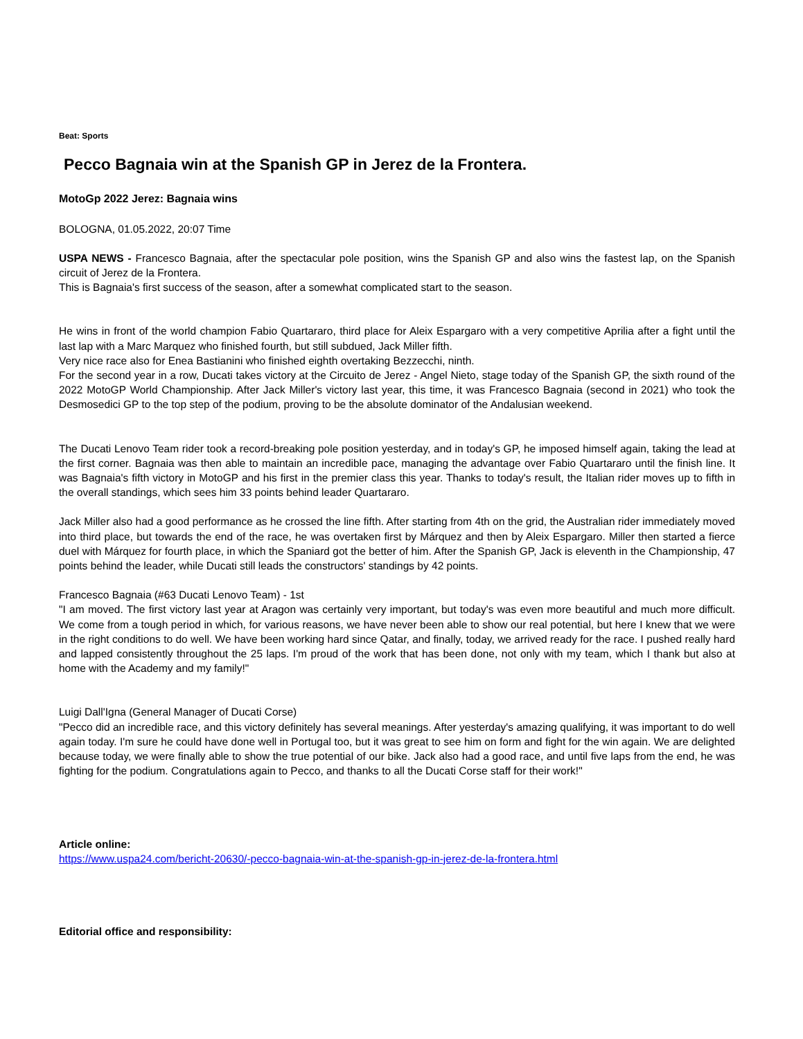Beat: Sports
Pecco Bagnaia win at the Spanish GP in Jerez de la Frontera.
MotoGp 2022 Jerez: Bagnaia wins
BOLOGNA, 01.05.2022, 20:07 Time
USPA NEWS - Francesco Bagnaia, after the spectacular pole position, wins the Spanish GP and also wins the fastest lap, on the Spanish circuit of Jerez de la Frontera.
This is Bagnaia's first success of the season, after a somewhat complicated start to the season.
He wins in front of the world champion Fabio Quartararo, third place for Aleix Espargaro with a very competitive Aprilia after a fight until the last lap with a Marc Marquez who finished fourth, but still subdued, Jack Miller fifth.
Very nice race also for Enea Bastianini who finished eighth overtaking Bezzecchi, ninth.
For the second year in a row, Ducati takes victory at the Circuito de Jerez - Angel Nieto, stage today of the Spanish GP, the sixth round of the 2022 MotoGP World Championship. After Jack Miller's victory last year, this time, it was Francesco Bagnaia (second in 2021) who took the Desmosedici GP to the top step of the podium, proving to be the absolute dominator of the Andalusian weekend.
The Ducati Lenovo Team rider took a record-breaking pole position yesterday, and in today's GP, he imposed himself again, taking the lead at the first corner. Bagnaia was then able to maintain an incredible pace, managing the advantage over Fabio Quartararo until the finish line. It was Bagnaia's fifth victory in MotoGP and his first in the premier class this year. Thanks to today's result, the Italian rider moves up to fifth in the overall standings, which sees him 33 points behind leader Quartararo.
Jack Miller also had a good performance as he crossed the line fifth. After starting from 4th on the grid, the Australian rider immediately moved into third place, but towards the end of the race, he was overtaken first by Márquez and then by Aleix Espargaro. Miller then started a fierce duel with Márquez for fourth place, in which the Spaniard got the better of him. After the Spanish GP, Jack is eleventh in the Championship, 47 points behind the leader, while Ducati still leads the constructors' standings by 42 points.
Francesco Bagnaia (#63 Ducati Lenovo Team) - 1st
"I am moved. The first victory last year at Aragon was certainly very important, but today's was even more beautiful and much more difficult. We come from a tough period in which, for various reasons, we have never been able to show our real potential, but here I knew that we were in the right conditions to do well. We have been working hard since Qatar, and finally, today, we arrived ready for the race. I pushed really hard and lapped consistently throughout the 25 laps. I'm proud of the work that has been done, not only with my team, which I thank but also at home with the Academy and my family!"
Luigi Dall'Igna (General Manager of Ducati Corse)
"Pecco did an incredible race, and this victory definitely has several meanings. After yesterday's amazing qualifying, it was important to do well again today. I'm sure he could have done well in Portugal too, but it was great to see him on form and fight for the win again. We are delighted because today, we were finally able to show the true potential of our bike. Jack also had a good race, and until five laps from the end, he was fighting for the podium. Congratulations again to Pecco, and thanks to all the Ducati Corse staff for their work!"
Article online:
https://www.uspa24.com/bericht-20630/-pecco-bagnaia-win-at-the-spanish-gp-in-jerez-de-la-frontera.html
Editorial office and responsibility: